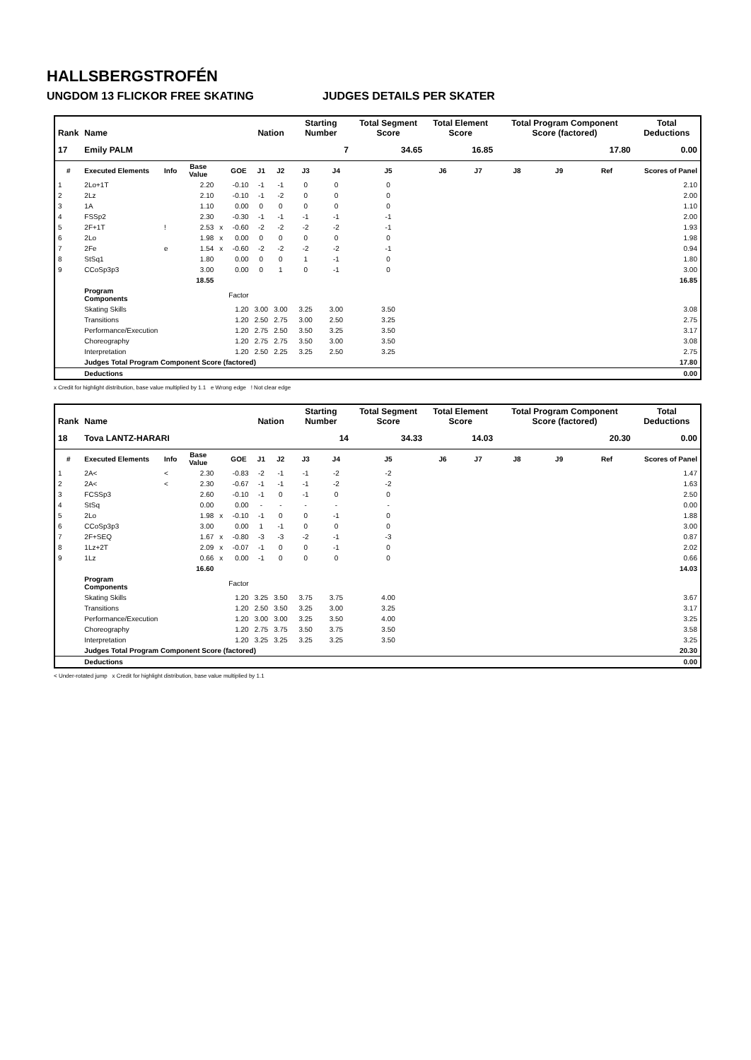HALLSBERGSTROFÉN
UNGDOM 13 FLICKOR FREE SKATING JUDGES DETAILS PER SKATER
| Rank | Name | | | | | Nation | | Starting Number | | Total Segment Score | Total Element Score | | Total Program Component Score (factored) | | | Total Deductions |
| --- | --- | --- | --- | --- | --- | --- | --- | --- | --- | --- | --- | --- | --- | --- | --- | --- |
| 17 | Emily PALM | | | | | | | 7 | | 34.65 | 16.85 | | 17.80 | | | 0.00 |
| # | Executed Elements | Info | Base Value | | GOE | J1 | J2 | J3 | J4 | J5 | J6 | J7 | J8 | J9 | Ref | Scores of Panel |
| 1 | 2Lo+1T | | 2.20 | | -0.10 | -1 | -1 | 0 | 0 | 0 | | | | | | 2.10 |
| 2 | 2Lz | | 2.10 | | -0.10 | -1 | -2 | 0 | 0 | 0 | | | | | | 2.00 |
| 3 | 1A | | 1.10 | | 0.00 | 0 | 0 | 0 | 0 | 0 | | | | | | 1.10 |
| 4 | FSSp2 | | 2.30 | | -0.30 | -1 | -1 | -1 | -1 | -1 | | | | | | 2.00 |
| 5 | 2F+1T | ! | 2.53 | x | -0.60 | -2 | -2 | -2 | -2 | -1 | | | | | | 1.93 |
| 6 | 2Lo | | 1.98 | x | 0.00 | 0 | 0 | 0 | 0 | 0 | | | | | | 1.98 |
| 7 | 2Fe | e | 1.54 | x | -0.60 | -2 | -2 | -2 | -2 | -1 | | | | | | 0.94 |
| 8 | StSq1 | | 1.80 | | 0.00 | 0 | 0 | 1 | -1 | 0 | | | | | | 1.80 |
| 9 | CCoSp3p3 | | 3.00 | | 0.00 | 0 | 1 | 0 | -1 | 0 | | | | | | 3.00 |
| | | | 18.55 | | | | | | | | | | | | | 16.85 |
| | Program Components | | | | Factor | | | | | | | | | | | |
| | Skating Skills | | | | 1.20 | 3.00 | 3.00 | 3.25 | 3.00 | 3.50 | | | | | | 3.08 |
| | Transitions | | | | 1.20 | 2.50 | 2.75 | 3.00 | 2.50 | 3.25 | | | | | | 2.75 |
| | Performance/Execution | | | | 1.20 | 2.75 | 2.50 | 3.50 | 3.25 | 3.50 | | | | | | 3.17 |
| | Choreography | | | | 1.20 | 2.75 | 2.75 | 3.50 | 3.00 | 3.50 | | | | | | 3.08 |
| | Interpretation | | | | 1.20 | 2.50 | 2.25 | 3.25 | 2.50 | 3.25 | | | | | | 2.75 |
| | Judges Total Program Component Score (factored) | | | | | | | | | | | | | | | 17.80 |
| | Deductions | | | | | | | | | | | | | | | 0.00 |
x Credit for highlight distribution, base value multiplied by 1.1 e Wrong edge ! Not clear edge
| Rank | Name | | | | | Nation | | Starting Number | | Total Segment Score | Total Element Score | | Total Program Component Score (factored) | | | Total Deductions |
| --- | --- | --- | --- | --- | --- | --- | --- | --- | --- | --- | --- | --- | --- | --- | --- | --- |
| 18 | Tova LANTZ-HARARI | | | | | | | 14 | | 34.33 | 14.03 | | 20.30 | | | 0.00 |
| # | Executed Elements | Info | Base Value | | GOE | J1 | J2 | J3 | J4 | J5 | J6 | J7 | J8 | J9 | Ref | Scores of Panel |
| 1 | 2A< | < | 2.30 | | -0.83 | -2 | -1 | -1 | -2 | -2 | | | | | | 1.47 |
| 2 | 2A< | < | 2.30 | | -0.67 | -1 | -1 | -1 | -2 | -2 | | | | | | 1.63 |
| 3 | FCSSp3 | | 2.60 | | -0.10 | -1 | 0 | -1 | 0 | 0 | | | | | | 2.50 |
| 4 | StSq | | 0.00 | | 0.00 | - | - | - | - | - | | | | | | 0.00 |
| 5 | 2Lo | | 1.98 | x | -0.10 | -1 | 0 | 0 | -1 | 0 | | | | | | 1.88 |
| 6 | CCoSp3p3 | | 3.00 | | 0.00 | 1 | -1 | 0 | 0 | 0 | | | | | | 3.00 |
| 7 | 2F+SEQ | | 1.67 | x | -0.80 | -3 | -3 | -2 | -1 | -3 | | | | | | 0.87 |
| 8 | 1Lz+2T | | 2.09 | x | -0.07 | -1 | 0 | 0 | -1 | 0 | | | | | | 2.02 |
| 9 | 1Lz | | 0.66 | x | 0.00 | -1 | 0 | 0 | 0 | 0 | | | | | | 0.66 |
| | | | 16.60 | | | | | | | | | | | | | 14.03 |
| | Program Components | | | | Factor | | | | | | | | | | | |
| | Skating Skills | | | | 1.20 | 3.25 | 3.50 | 3.75 | 3.75 | 4.00 | | | | | | 3.67 |
| | Transitions | | | | 1.20 | 2.50 | 3.50 | 3.25 | 3.00 | 3.25 | | | | | | 3.17 |
| | Performance/Execution | | | | 1.20 | 3.00 | 3.00 | 3.25 | 3.50 | 4.00 | | | | | | 3.25 |
| | Choreography | | | | 1.20 | 2.75 | 3.75 | 3.50 | 3.75 | 3.50 | | | | | | 3.58 |
| | Interpretation | | | | 1.20 | 3.25 | 3.25 | 3.25 | 3.25 | 3.50 | | | | | | 3.25 |
| | Judges Total Program Component Score (factored) | | | | | | | | | | | | | | | 20.30 |
| | Deductions | | | | | | | | | | | | | | | 0.00 |
< Under-rotated jump x Credit for highlight distribution, base value multiplied by 1.1